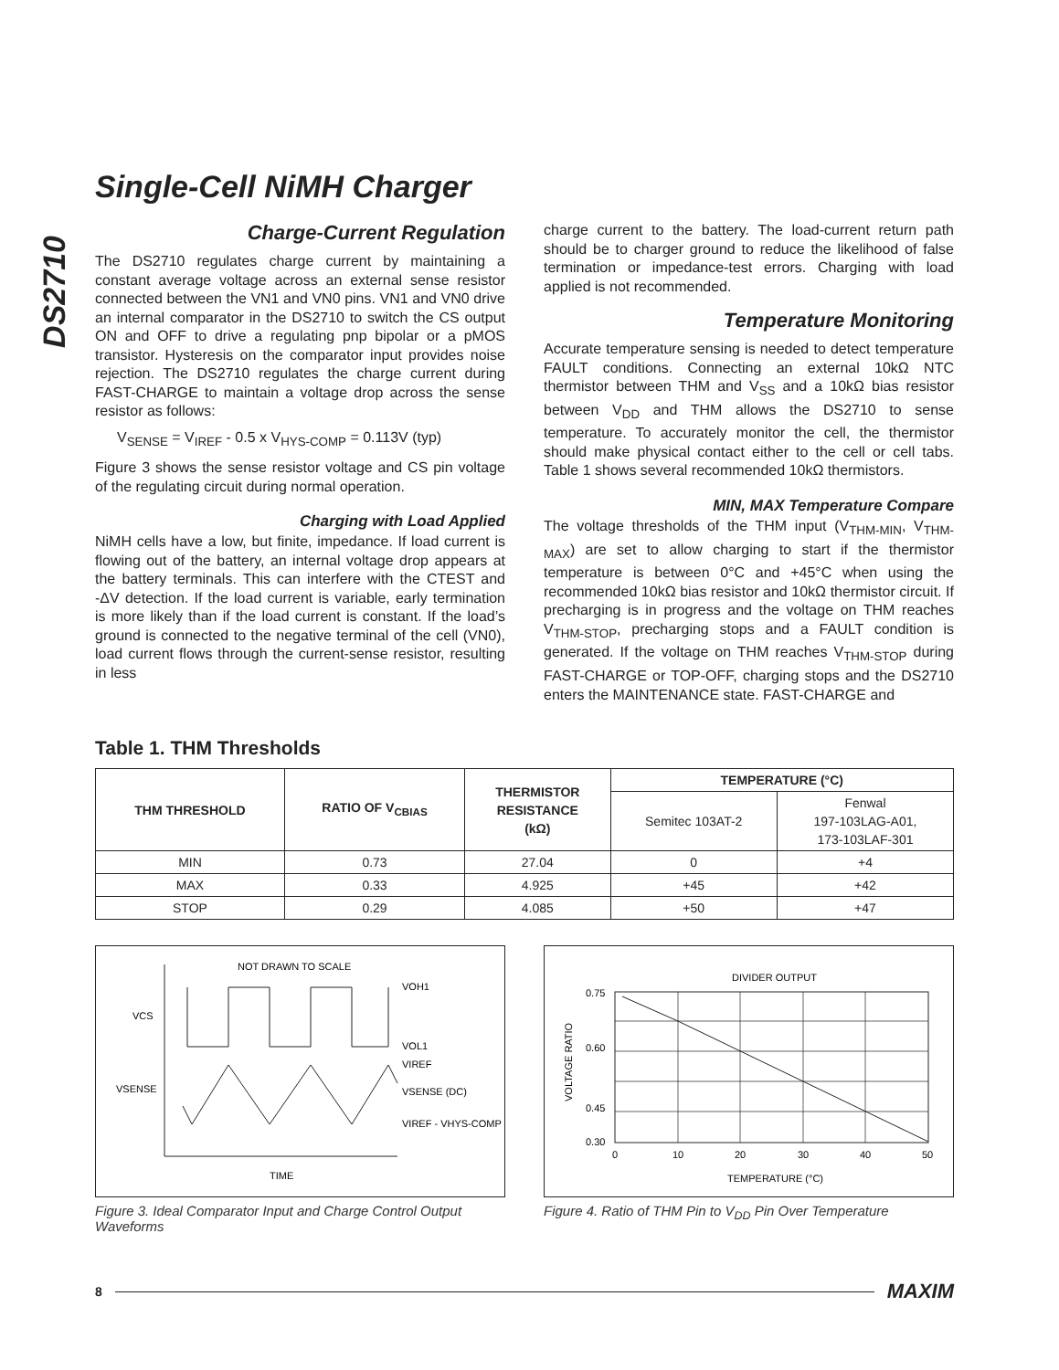DS2710
Single-Cell NiMH Charger
Charge-Current Regulation
The DS2710 regulates charge current by maintaining a constant average voltage across an external sense resistor connected between the VN1 and VN0 pins. VN1 and VN0 drive an internal comparator in the DS2710 to switch the CS output ON and OFF to drive a regulating pnp bipolar or a pMOS transistor. Hysteresis on the comparator input provides noise rejection. The DS2710 regulates the charge current during FAST-CHARGE to maintain a voltage drop across the sense resistor as follows:
V<sub>SENSE</sub> = V<sub>IREF</sub> - 0.5 x V<sub>HYS-COMP</sub> = 0.113V (typ)
Figure 3 shows the sense resistor voltage and CS pin voltage of the regulating circuit during normal operation.
Charging with Load Applied
NiMH cells have a low, but finite, impedance. If load current is flowing out of the battery, an internal voltage drop appears at the battery terminals. This can interfere with the CTEST and -ΔV detection. If the load current is variable, early termination is more likely than if the load current is constant. If the load’s ground is connected to the negative terminal of the cell (VN0), load current flows through the current-sense resistor, resulting in less
charge current to the battery. The load-current return path should be to charger ground to reduce the likelihood of false termination or impedance-test errors. Charging with load applied is not recommended.
Temperature Monitoring
Accurate temperature sensing is needed to detect temperature FAULT conditions. Connecting an external 10kΩ NTC thermistor between THM and V<sub>SS</sub> and a 10kΩ bias resistor between V<sub>DD</sub> and THM allows the DS2710 to sense temperature. To accurately monitor the cell, the thermistor should make physical contact either to the cell or cell tabs. Table 1 shows several recommended 10kΩ thermistors.
MIN, MAX Temperature Compare
The voltage thresholds of the THM input (V<sub>THM-MIN</sub>, V<sub>THM-MAX</sub>) are set to allow charging to start if the thermistor temperature is between 0°C and +45°C when using the recommended 10kΩ bias resistor and 10kΩ thermistor circuit. If precharging is in progress and the voltage on THM reaches V<sub>THM-STOP</sub>, precharging stops and a FAULT condition is generated. If the voltage on THM reaches V<sub>THM-STOP</sub> during FAST-CHARGE or TOP-OFF, charging stops and the DS2710 enters the MAINTENANCE state. FAST-CHARGE and
Table 1. THM Thresholds
| THM THRESHOLD | RATIO OF V<sub>CBIAS</sub> | THERMISTOR RESISTANCE (kΩ) | TEMPERATURE (°C) | |
| --- | --- | --- | --- | --- |
| | | | Semitec 103AT-2 | Fenwal 197-103LAG-A01, 173-103LAF-301 |
| MIN | 0.73 | 27.04 | 0 | +4 |
| MAX | 0.33 | 4.925 | +45 | +42 |
| STOP | 0.29 | 4.085 | +50 | +47 |
NOT DRAWN TO SCALE
VCS
VSENSE
VOH1
VOL1
VIREF
VSENSE (DC)
VIREF - VHYS-COMP
TIME
Figure 3. Ideal Comparator Input and Charge Control Output Waveforms
DIVIDER OUTPUT
0.75
0.60
0.45
0.30
0
10
20
30
40
50
TEMPERATURE (°C)
VOLTAGE RATIO
Figure 4. Ratio of THM Pin to V<sub>DD</sub> Pin Over Temperature
8 MAXIM